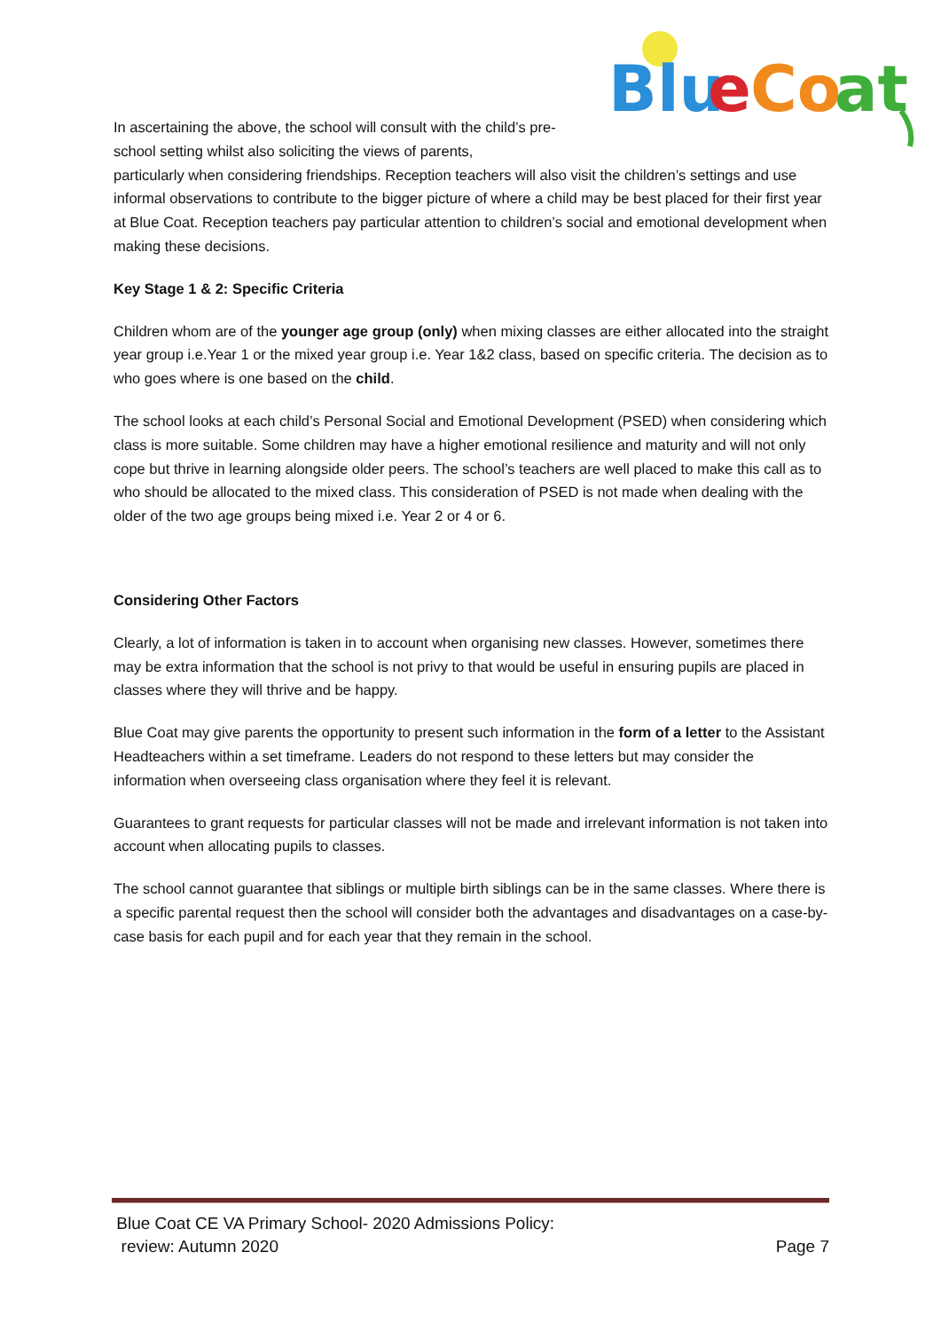Blu
e
Co
at
In ascertaining the above, the school will consult with the child’s pre-school setting whilst also soliciting the views of parents,
particularly when considering friendships. Reception teachers will also visit the children’s settings and use informal observations to contribute to the bigger picture of where a child may be best placed for their first year at Blue Coat. Reception teachers pay particular attention to children’s social and emotional development when making these decisions.
Key Stage 1 & 2: Specific Criteria
Children whom are of the younger age group (only) when mixing classes are either allocated into the straight year group i.e.Year 1 or the mixed year group i.e. Year 1&2 class, based on specific criteria. The decision as to who goes where is one based on the child.
The school looks at each child’s Personal Social and Emotional Development (PSED) when considering which class is more suitable. Some children may have a higher emotional resilience and maturity and will not only cope but thrive in learning alongside older peers. The school’s teachers are well placed to make this call as to who should be allocated to the mixed class. This consideration of PSED is not made when dealing with the older of the two age groups being mixed i.e. Year 2 or 4 or 6.
Considering Other Factors
Clearly, a lot of information is taken in to account when organising new classes. However, sometimes there may be extra information that the school is not privy to that would be useful in ensuring pupils are placed in classes where they will thrive and be happy.
Blue Coat may give parents the opportunity to present such information in the form of a letter to the Assistant Headteachers within a set timeframe. Leaders do not respond to these letters but may consider the information when overseeing class organisation where they feel it is relevant.
Guarantees to grant requests for particular classes will not be made and irrelevant information is not taken into account when allocating pupils to classes.
The school cannot guarantee that siblings or multiple birth siblings can be in the same classes. Where there is a specific parental request then the school will consider both the advantages and disadvantages on a case-by-case basis for each pupil and for each year that they remain in the school.
Blue Coat CE VA Primary School- 2020 Admissions Policy:
review: Autumn 2020
Page 7